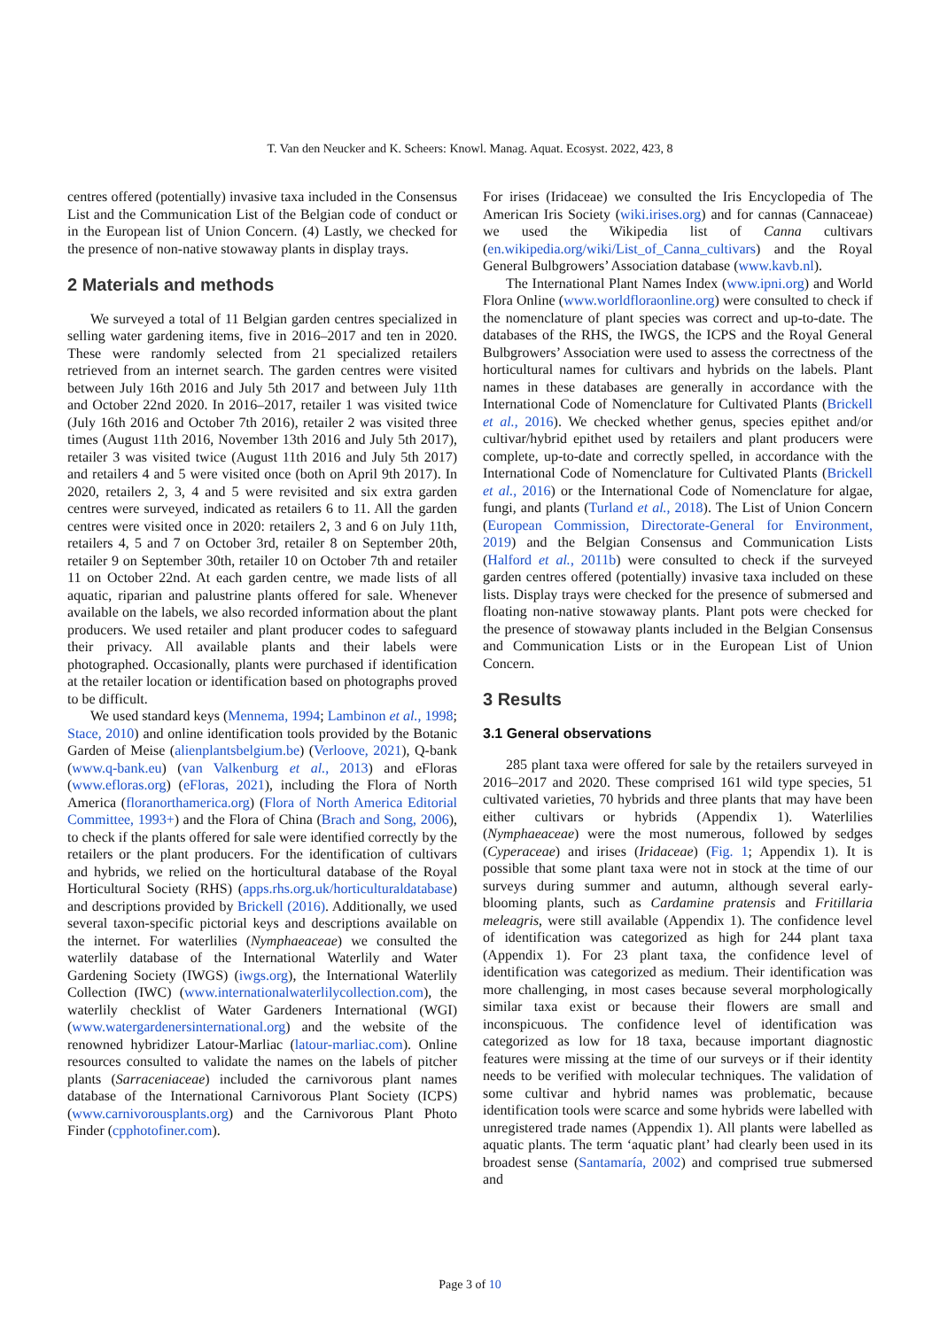T. Van den Neucker and K. Scheers: Knowl. Manag. Aquat. Ecosyst. 2022, 423, 8
centres offered (potentially) invasive taxa included in the Consensus List and the Communication List of the Belgian code of conduct or in the European list of Union Concern. (4) Lastly, we checked for the presence of non-native stowaway plants in display trays.
2 Materials and methods
We surveyed a total of 11 Belgian garden centres specialized in selling water gardening items, five in 2016–2017 and ten in 2020. These were randomly selected from 21 specialized retailers retrieved from an internet search. The garden centres were visited between July 16th 2016 and July 5th 2017 and between July 11th and October 22nd 2020. In 2016–2017, retailer 1 was visited twice (July 16th 2016 and October 7th 2016), retailer 2 was visited three times (August 11th 2016, November 13th 2016 and July 5th 2017), retailer 3 was visited twice (August 11th 2016 and July 5th 2017) and retailers 4 and 5 were visited once (both on April 9th 2017). In 2020, retailers 2, 3, 4 and 5 were revisited and six extra garden centres were surveyed, indicated as retailers 6 to 11. All the garden centres were visited once in 2020: retailers 2, 3 and 6 on July 11th, retailers 4, 5 and 7 on October 3rd, retailer 8 on September 20th, retailer 9 on September 30th, retailer 10 on October 7th and retailer 11 on October 22nd. At each garden centre, we made lists of all aquatic, riparian and palustrine plants offered for sale. Whenever available on the labels, we also recorded information about the plant producers. We used retailer and plant producer codes to safeguard their privacy. All available plants and their labels were photographed. Occasionally, plants were purchased if identification at the retailer location or identification based on photographs proved to be difficult.
We used standard keys (Mennema, 1994; Lambinon et al., 1998; Stace, 2010) and online identification tools provided by the Botanic Garden of Meise (alienplantsbelgium.be) (Verloove, 2021), Q-bank (www.q-bank.eu) (van Valkenburg et al., 2013) and eFloras (www.efloras.org) (eFloras, 2021), including the Flora of North America (floranorthamerica.org) (Flora of North America Editorial Committee, 1993+) and the Flora of China (Brach and Song, 2006), to check if the plants offered for sale were identified correctly by the retailers or the plant producers. For the identification of cultivars and hybrids, we relied on the horticultural database of the Royal Horticultural Society (RHS) (apps.rhs.org.uk/horticulturaldatabase) and descriptions provided by Brickell (2016). Additionally, we used several taxon-specific pictorial keys and descriptions available on the internet. For waterlilies (Nymphaeaceae) we consulted the waterlily database of the International Waterlily and Water Gardening Society (IWGS) (iwgs.org), the International Waterlily Collection (IWC) (www.internationalwaterlilycollection.com), the waterlily checklist of Water Gardeners International (WGI) (www.watergardenersinternational.org) and the website of the renowned hybridizer Latour-Marliac (latour-marliac.com). Online resources consulted to validate the names on the labels of pitcher plants (Sarraceniaceae) included the carnivorous plant names database of the International Carnivorous Plant Society (ICPS) (www.carnivorousplants.org) and the Carnivorous Plant Photo Finder (cpphotofiner.com).
For irises (Iridaceae) we consulted the Iris Encyclopedia of The American Iris Society (wiki.irises.org) and for cannas (Cannaceae) we used the Wikipedia list of Canna cultivars (en.wikipedia.org/wiki/List_of_Canna_cultivars) and the Royal General Bulbgrowers’ Association database (www.kavb.nl).
The International Plant Names Index (www.ipni.org) and World Flora Online (www.worldfloraonline.org) were consulted to check if the nomenclature of plant species was correct and up-to-date. The databases of the RHS, the IWGS, the ICPS and the Royal General Bulbgrowers’ Association were used to assess the correctness of the horticultural names for cultivars and hybrids on the labels. Plant names in these databases are generally in accordance with the International Code of Nomenclature for Cultivated Plants (Brickell et al., 2016). We checked whether genus, species epithet and/or cultivar/hybrid epithet used by retailers and plant producers were complete, up-to-date and correctly spelled, in accordance with the International Code of Nomenclature for Cultivated Plants (Brickell et al., 2016) or the International Code of Nomenclature for algae, fungi, and plants (Turland et al., 2018). The List of Union Concern (European Commission, Directorate-General for Environment, 2019) and the Belgian Consensus and Communication Lists (Halford et al., 2011b) were consulted to check if the surveyed garden centres offered (potentially) invasive taxa included on these lists. Display trays were checked for the presence of submersed and floating non-native stowaway plants. Plant pots were checked for the presence of stowaway plants included in the Belgian Consensus and Communication Lists or in the European List of Union Concern.
3 Results
3.1 General observations
285 plant taxa were offered for sale by the retailers surveyed in 2016–2017 and 2020. These comprised 161 wild type species, 51 cultivated varieties, 70 hybrids and three plants that may have been either cultivars or hybrids (Appendix 1). Waterlilies (Nymphaeaceae) were the most numerous, followed by sedges (Cyperaceae) and irises (Iridaceae) (Fig. 1; Appendix 1). It is possible that some plant taxa were not in stock at the time of our surveys during summer and autumn, although several early-blooming plants, such as Cardamine pratensis and Fritillaria meleagris, were still available (Appendix 1). The confidence level of identification was categorized as high for 244 plant taxa (Appendix 1). For 23 plant taxa, the confidence level of identification was categorized as medium. Their identification was more challenging, in most cases because several morphologically similar taxa exist or because their flowers are small and inconspicuous. The confidence level of identification was categorized as low for 18 taxa, because important diagnostic features were missing at the time of our surveys or if their identity needs to be verified with molecular techniques. The validation of some cultivar and hybrid names was problematic, because identification tools were scarce and some hybrids were labelled with unregistered trade names (Appendix 1). All plants were labelled as aquatic plants. The term ‘aquatic plant’ had clearly been used in its broadest sense (Santamaría, 2002) and comprised true submersed and
Page 3 of 10